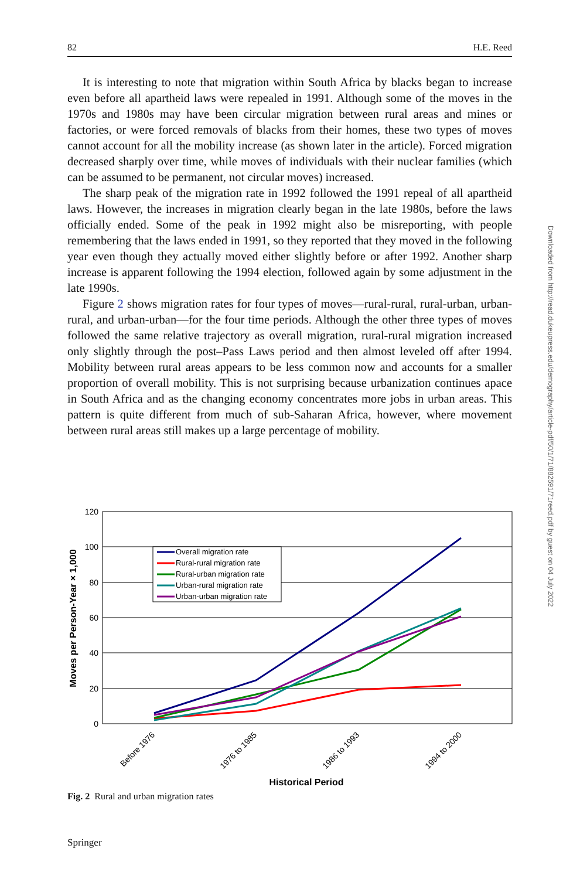82 H.E. Reed
It is interesting to note that migration within South Africa by blacks began to increase even before all apartheid laws were repealed in 1991. Although some of the moves in the 1970s and 1980s may have been circular migration between rural areas and mines or factories, or were forced removals of blacks from their homes, these two types of moves cannot account for all the mobility increase (as shown later in the article). Forced migration decreased sharply over time, while moves of individuals with their nuclear families (which can be assumed to be permanent, not circular moves) increased.
The sharp peak of the migration rate in 1992 followed the 1991 repeal of all apartheid laws. However, the increases in migration clearly began in the late 1980s, before the laws officially ended. Some of the peak in 1992 might also be misreporting, with people remembering that the laws ended in 1991, so they reported that they moved in the following year even though they actually moved either slightly before or after 1992. Another sharp increase is apparent following the 1994 election, followed again by some adjustment in the late 1990s.
Figure 2 shows migration rates for four types of moves—rural-rural, rural-urban, urban-rural, and urban-urban—for the four time periods. Although the other three types of moves followed the same relative trajectory as overall migration, rural-rural migration increased only slightly through the post–Pass Laws period and then almost leveled off after 1994. Mobility between rural areas appears to be less common now and accounts for a smaller proportion of overall mobility. This is not surprising because urbanization continues apace in South Africa and as the changing economy concentrates more jobs in urban areas. This pattern is quite different from much of sub-Saharan Africa, however, where movement between rural areas still makes up a large percentage of mobility.
120
100
80
60
40
20
0
Before 1976
1976 to 1985
1986 to 1993
1994 to 2000
Historical Period
Moves per Person-Year × 1,000
Overall migration rate
Rural-rural migration rate
Rural-urban migration rate
Urban-rural migration rate
Urban-urban migration rate
Fig. 2 Rural and urban migration rates
Downloaded from http://read.dukeupress.edu/demography/article-pdf/50/1/71/882591/71reed.pdf by guest on 04 July 2022
Springer